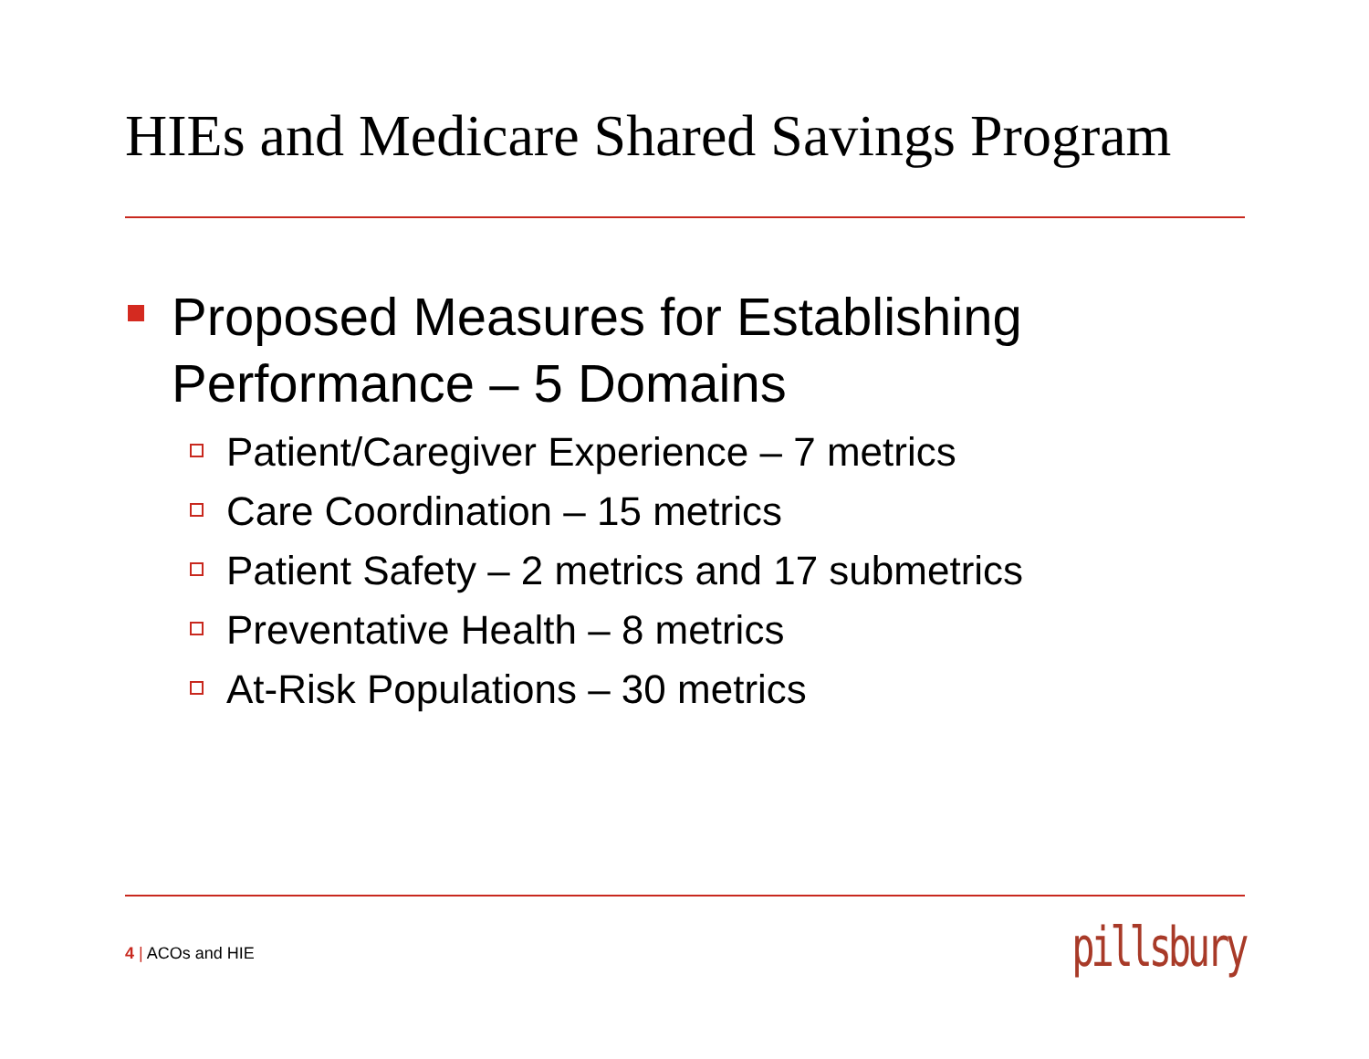HIEs and Medicare Shared Savings Program
Proposed Measures for Establishing Performance – 5 Domains
Patient/Caregiver Experience – 7 metrics
Care Coordination – 15 metrics
Patient Safety – 2 metrics and 17 submetrics
Preventative Health – 8 metrics
At-Risk Populations – 30 metrics
4 | ACOs and HIE pillsbury